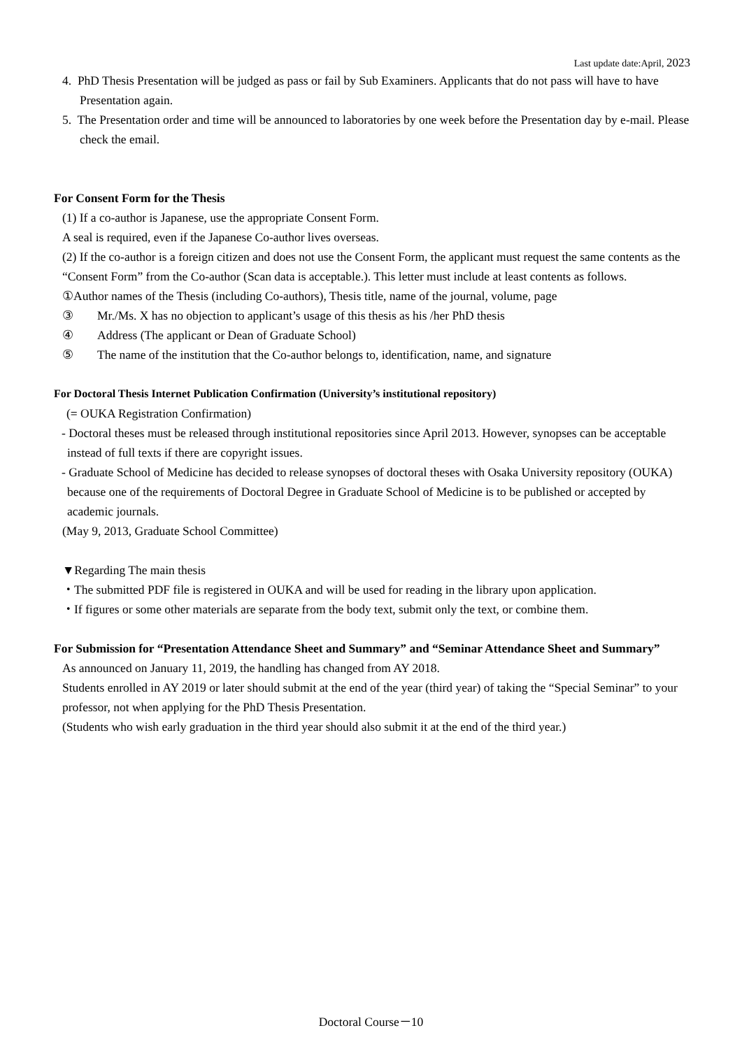Last update date:April, 2023
4. PhD Thesis Presentation will be judged as pass or fail by Sub Examiners. Applicants that do not pass will have to have Presentation again.
5. The Presentation order and time will be announced to laboratories by one week before the Presentation day by e-mail. Please check the email.
For Consent Form for the Thesis
(1) If a co-author is Japanese, use the appropriate Consent Form.
A seal is required, even if the Japanese Co-author lives overseas.
(2) If the co-author is a foreign citizen and does not use the Consent Form, the applicant must request the same contents as the “Consent Form” from the Co-author (Scan data is acceptable.). This letter must include at least contents as follows.
①Author names of the Thesis (including Co-authors), Thesis title, name of the journal, volume, page
③ Mr./Ms. X has no objection to applicant’s usage of this thesis as his /her PhD thesis
④ Address (The applicant or Dean of Graduate School)
⑤ The name of the institution that the Co-author belongs to, identification, name, and signature
For Doctoral Thesis Internet Publication Confirmation (University’s institutional repository)
(= OUKA Registration Confirmation)
- Doctoral theses must be released through institutional repositories since April 2013. However, synopses can be acceptable instead of full texts if there are copyright issues.
- Graduate School of Medicine has decided to release synopses of doctoral theses with Osaka University repository (OUKA) because one of the requirements of Doctoral Degree in Graduate School of Medicine is to be published or accepted by academic journals.
(May 9, 2013, Graduate School Committee)
▼Regarding The main thesis
・The submitted PDF file is registered in OUKA and will be used for reading in the library upon application.
・If figures or some other materials are separate from the body text, submit only the text, or combine them.
For Submission for “Presentation Attendance Sheet and Summary” and “Seminar Attendance Sheet and Summary”
As announced on January 11, 2019, the handling has changed from AY 2018.
Students enrolled in AY 2019 or later should submit at the end of the year (third year) of taking the “Special Seminar” to your professor, not when applying for the PhD Thesis Presentation.
(Students who wish early graduation in the third year should also submit it at the end of the third year.)
Doctoral Course－10